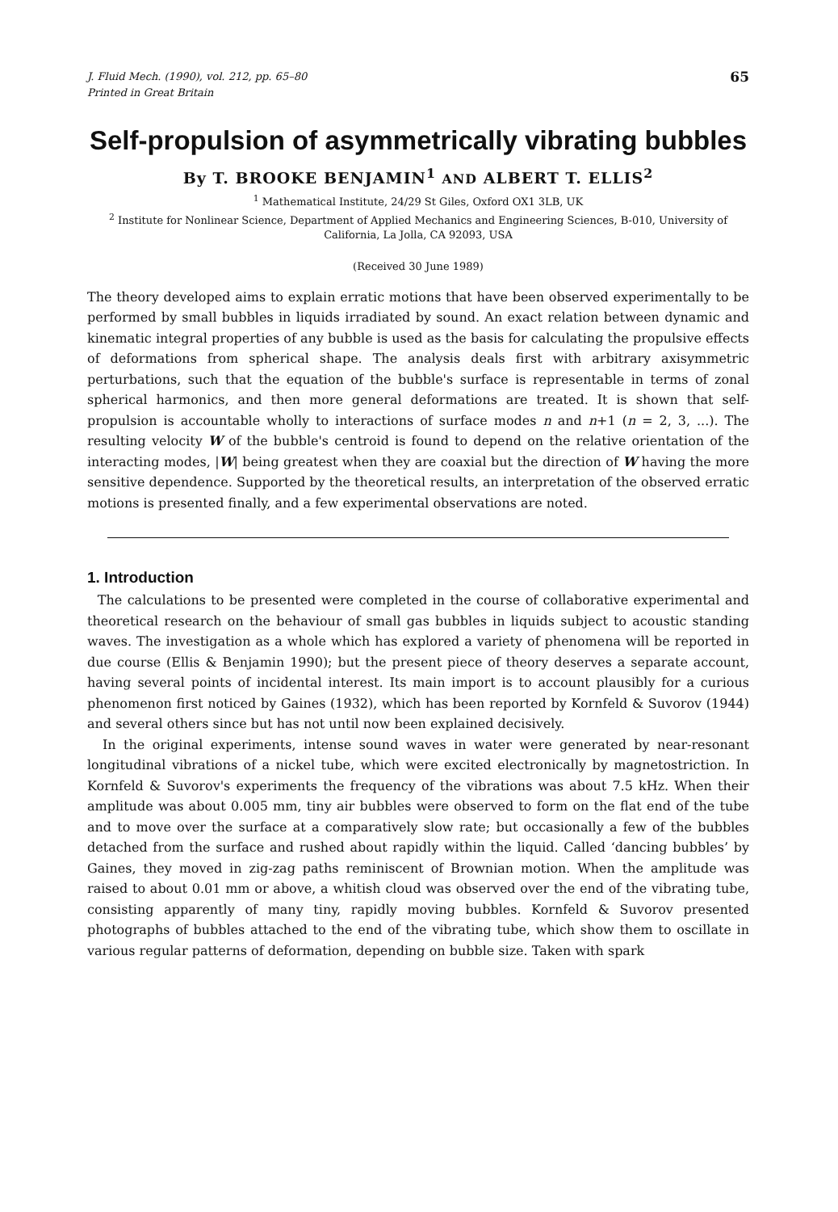J. Fluid Mech. (1990), vol. 212, pp. 65–80
Printed in Great Britain
65
Self-propulsion of asymmetrically vibrating bubbles
By T. BROOKE BENJAMIN<sup>1</sup> AND ALBERT T. ELLIS<sup>2</sup>
<sup>1</sup> Mathematical Institute, 24/29 St Giles, Oxford OX1 3LB, UK
<sup>2</sup> Institute for Nonlinear Science, Department of Applied Mechanics and Engineering Sciences, B-010, University of California, La Jolla, CA 92093, USA
(Received 30 June 1989)
The theory developed aims to explain erratic motions that have been observed experimentally to be performed by small bubbles in liquids irradiated by sound. An exact relation between dynamic and kinematic integral properties of any bubble is used as the basis for calculating the propulsive effects of deformations from spherical shape. The analysis deals first with arbitrary axisymmetric perturbations, such that the equation of the bubble's surface is representable in terms of zonal spherical harmonics, and then more general deformations are treated. It is shown that self-propulsion is accountable wholly to interactions of surface modes n and n+1 (n = 2, 3, ...). The resulting velocity W of the bubble's centroid is found to depend on the relative orientation of the interacting modes, |W| being greatest when they are coaxial but the direction of W having the more sensitive dependence. Supported by the theoretical results, an interpretation of the observed erratic motions is presented finally, and a few experimental observations are noted.
1. Introduction
The calculations to be presented were completed in the course of collaborative experimental and theoretical research on the behaviour of small gas bubbles in liquids subject to acoustic standing waves. The investigation as a whole which has explored a variety of phenomena will be reported in due course (Ellis & Benjamin 1990); but the present piece of theory deserves a separate account, having several points of incidental interest. Its main import is to account plausibly for a curious phenomenon first noticed by Gaines (1932), which has been reported by Kornfeld & Suvorov (1944) and several others since but has not until now been explained decisively.
In the original experiments, intense sound waves in water were generated by near-resonant longitudinal vibrations of a nickel tube, which were excited electronically by magnetostriction. In Kornfeld & Suvorov's experiments the frequency of the vibrations was about 7.5 kHz. When their amplitude was about 0.005 mm, tiny air bubbles were observed to form on the flat end of the tube and to move over the surface at a comparatively slow rate; but occasionally a few of the bubbles detached from the surface and rushed about rapidly within the liquid. Called ‘dancing bubbles’ by Gaines, they moved in zig-zag paths reminiscent of Brownian motion. When the amplitude was raised to about 0.01 mm or above, a whitish cloud was observed over the end of the vibrating tube, consisting apparently of many tiny, rapidly moving bubbles. Kornfeld & Suvorov presented photographs of bubbles attached to the end of the vibrating tube, which show them to oscillate in various regular patterns of deformation, depending on bubble size. Taken with spark